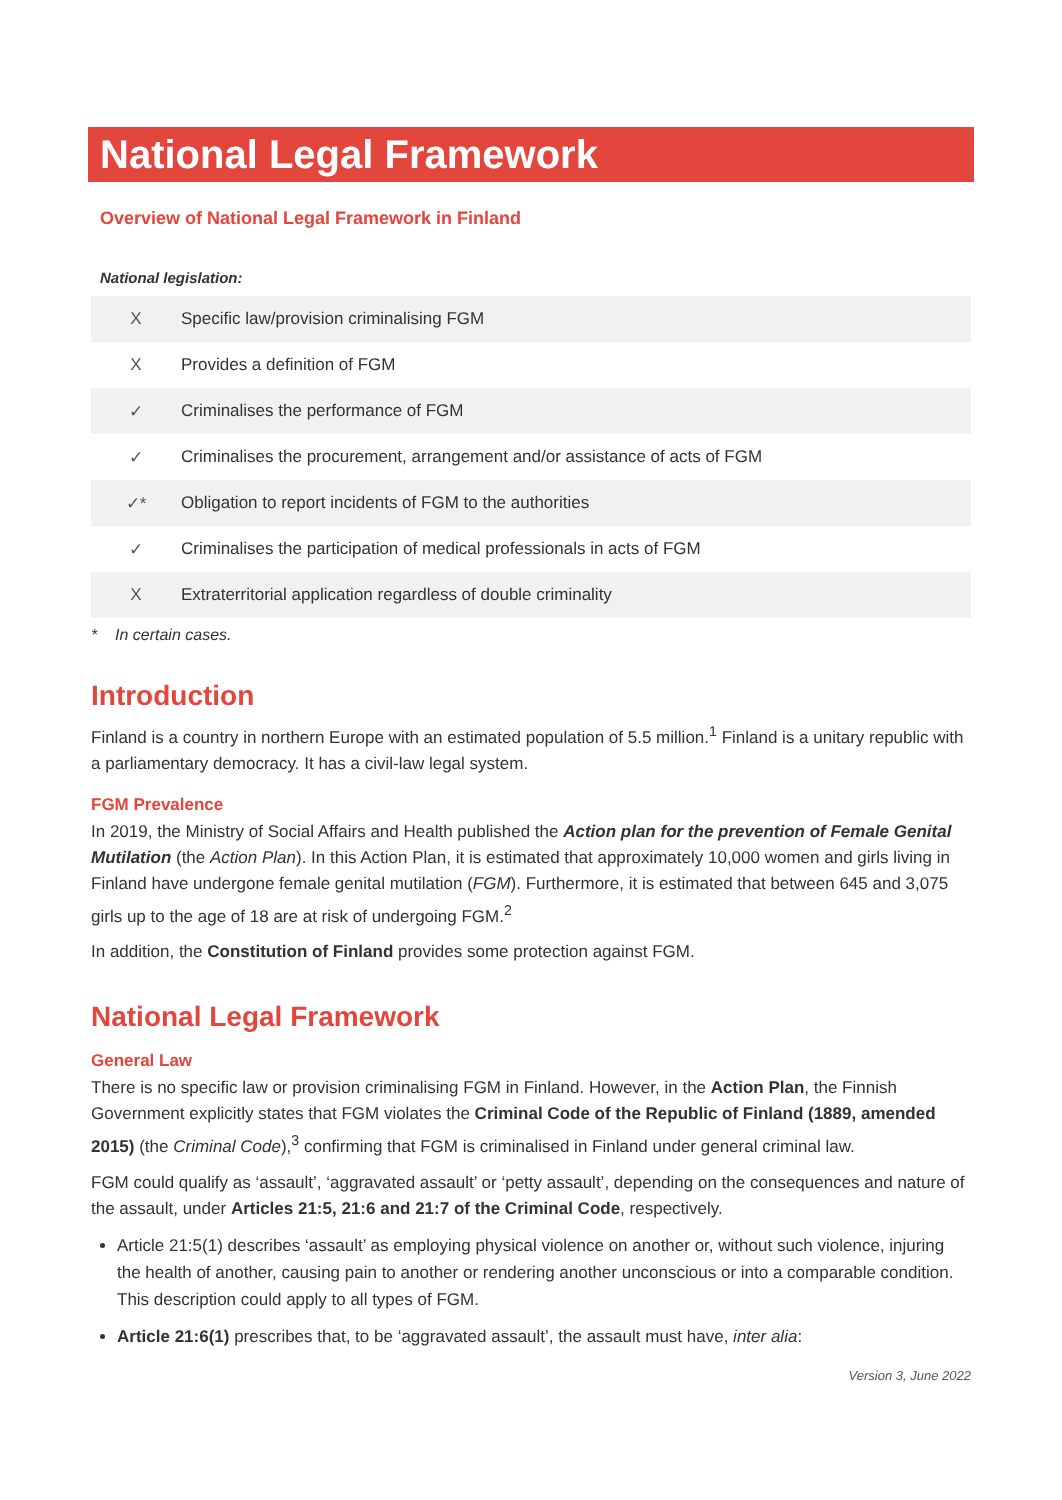National Legal Framework
Overview of National Legal Framework in Finland
National legislation:
| X | Specific law/provision criminalising FGM |
| X | Provides a definition of FGM |
| ✓ | Criminalises the performance of FGM |
| ✓ | Criminalises the procurement, arrangement and/or assistance of acts of FGM |
| ✓* | Obligation to report incidents of FGM to the authorities |
| ✓ | Criminalises the participation of medical professionals in acts of FGM |
| X | Extraterritorial application regardless of double criminality |
* In certain cases.
Introduction
Finland is a country in northern Europe with an estimated population of 5.5 million.<sup>1</sup> Finland is a unitary republic with a parliamentary democracy. It has a civil-law legal system.
FGM Prevalence
In 2019, the Ministry of Social Affairs and Health published the Action plan for the prevention of Female Genital Mutilation (the Action Plan). In this Action Plan, it is estimated that approximately 10,000 women and girls living in Finland have undergone female genital mutilation (FGM). Furthermore, it is estimated that between 645 and 3,075 girls up to the age of 18 are at risk of undergoing FGM.<sup>2</sup>
In addition, the Constitution of Finland provides some protection against FGM.
National Legal Framework
General Law
There is no specific law or provision criminalising FGM in Finland. However, in the Action Plan, the Finnish Government explicitly states that FGM violates the Criminal Code of the Republic of Finland (1889, amended 2015) (the Criminal Code),<sup>3</sup> confirming that FGM is criminalised in Finland under general criminal law.
FGM could qualify as ‘assault’, ‘aggravated assault’ or ‘petty assault’, depending on the consequences and nature of the assault, under Articles 21:5, 21:6 and 21:7 of the Criminal Code, respectively.
Article 21:5(1) describes ‘assault’ as employing physical violence on another or, without such violence, injuring the health of another, causing pain to another or rendering another unconscious or into a comparable condition. This description could apply to all types of FGM.
Article 21:6(1) prescribes that, to be ‘aggravated assault’, the assault must have, inter alia:
Version 3, June 2022